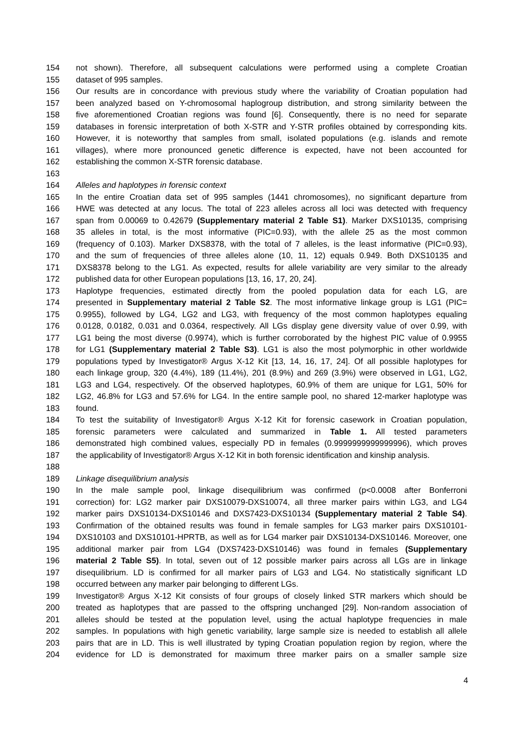154 not shown). Therefore, all subsequent calculations were performed using a complete Croatian
155 dataset of 995 samples.
156 Our results are in concordance with previous study where the variability of Croatian population had
157 been analyzed based on Y-chromosomal haplogroup distribution, and strong similarity between the
158 five aforementioned Croatian regions was found [6]. Consequently, there is no need for separate
159 databases in forensic interpretation of both X-STR and Y-STR profiles obtained by corresponding kits.
160 However, it is noteworthy that samples from small, isolated populations (e.g. islands and remote
161 villages), where more pronounced genetic difference is expected, have not been accounted for
162 establishing the common X-STR forensic database.
163
164 Alleles and haplotypes in forensic context
165 In the entire Croatian data set of 995 samples (1441 chromosomes), no significant departure from
166 HWE was detected at any locus. The total of 223 alleles across all loci was detected with frequency
167 span from 0.00069 to 0.42679 (Supplementary material 2 Table S1). Marker DXS10135, comprising
168 35 alleles in total, is the most informative (PIC=0.93), with the allele 25 as the most common
169 (frequency of 0.103). Marker DXS8378, with the total of 7 alleles, is the least informative (PIC=0.93),
170 and the sum of frequencies of three alleles alone (10, 11, 12) equals 0.949. Both DXS10135 and
171 DXS8378 belong to the LG1. As expected, results for allele variability are very similar to the already
172 published data for other European populations [13, 16, 17, 20, 24].
173 Haplotype frequencies, estimated directly from the pooled population data for each LG, are
174 presented in Supplementary material 2 Table S2. The most informative linkage group is LG1 (PIC=
175 0.9955), followed by LG4, LG2 and LG3, with frequency of the most common haplotypes equaling
176 0.0128, 0.0182, 0.031 and 0.0364, respectively. All LGs display gene diversity value of over 0.99, with
177 LG1 being the most diverse (0.9974), which is further corroborated by the highest PIC value of 0.9955
178 for LG1 (Supplementary material 2 Table S3). LG1 is also the most polymorphic in other worldwide
179 populations typed by Investigator® Argus X-12 Kit [13, 14, 16, 17, 24]. Of all possible haplotypes for
180 each linkage group, 320 (4.4%), 189 (11.4%), 201 (8.9%) and 269 (3.9%) were observed in LG1, LG2,
181 LG3 and LG4, respectively. Of the observed haplotypes, 60.9% of them are unique for LG1, 50% for
182 LG2, 46.8% for LG3 and 57.6% for LG4. In the entire sample pool, no shared 12-marker haplotype was
183 found.
184 To test the suitability of Investigator® Argus X-12 Kit for forensic casework in Croatian population,
185 forensic parameters were calculated and summarized in Table 1. All tested parameters
186 demonstrated high combined values, especially PD in females (0.9999999999999996), which proves
187 the applicability of Investigator® Argus X-12 Kit in both forensic identification and kinship analysis.
188
189 Linkage disequilibrium analysis
190 In the male sample pool, linkage disequilibrium was confirmed (p<0.0008 after Bonferroni
191 correction) for: LG2 marker pair DXS10079-DXS10074, all three marker pairs within LG3, and LG4
192 marker pairs DXS10134-DXS10146 and DXS7423-DXS10134 (Supplementary material 2 Table S4).
193 Confirmation of the obtained results was found in female samples for LG3 marker pairs DXS10101-
194 DXS10103 and DXS10101-HPRTB, as well as for LG4 marker pair DXS10134-DXS10146. Moreover, one
195 additional marker pair from LG4 (DXS7423-DXS10146) was found in females (Supplementary
196 material 2 Table S5). In total, seven out of 12 possible marker pairs across all LGs are in linkage
197 disequilibrium. LD is confirmed for all marker pairs of LG3 and LG4. No statistically significant LD
198 occurred between any marker pair belonging to different LGs.
199 Investigator® Argus X-12 Kit consists of four groups of closely linked STR markers which should be
200 treated as haplotypes that are passed to the offspring unchanged [29]. Non-random association of
201 alleles should be tested at the population level, using the actual haplotype frequencies in male
202 samples. In populations with high genetic variability, large sample size is needed to establish all allele
203 pairs that are in LD. This is well illustrated by typing Croatian population region by region, where the
204 evidence for LD is demonstrated for maximum three marker pairs on a smaller sample size
4